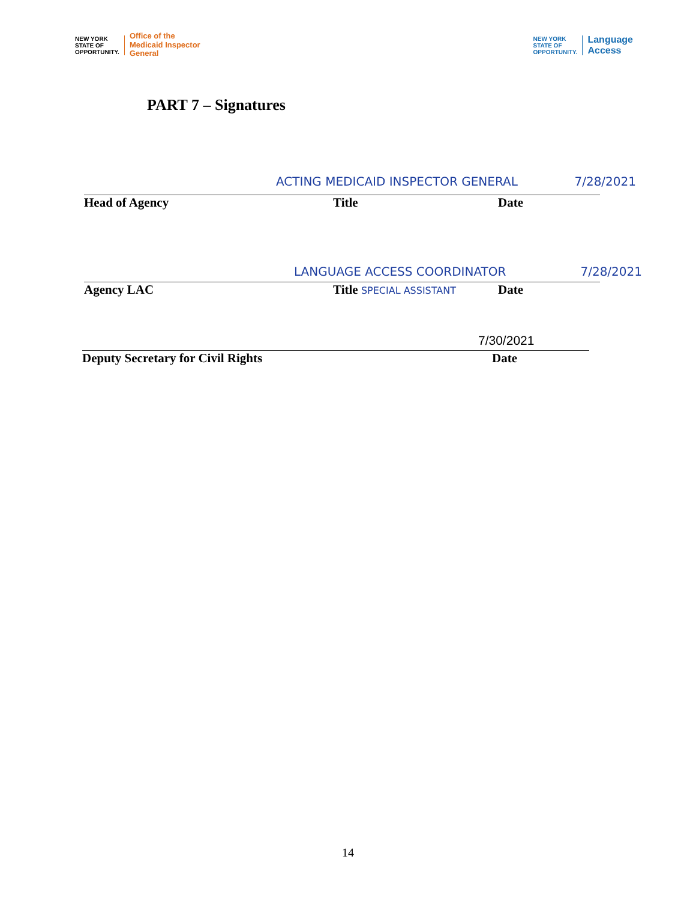NEW YORK
STATE OF
OPPORTUNITY.
Office of the
Medicaid Inspector
General
NEW YORK
STATE OF
OPPORTUNITY.
Language
Access
PART 7 – Signatures
ACTING MEDICAID INSPECTOR GENERAL 7/28/2021
Head of Agency Title Date
LANGUAGE ACCESS COORDINATOR 7/28/2021
Agency LAC Title SPECIAL ASSISTANT Date
7/30/2021
Deputy Secretary for Civil Rights Date
14